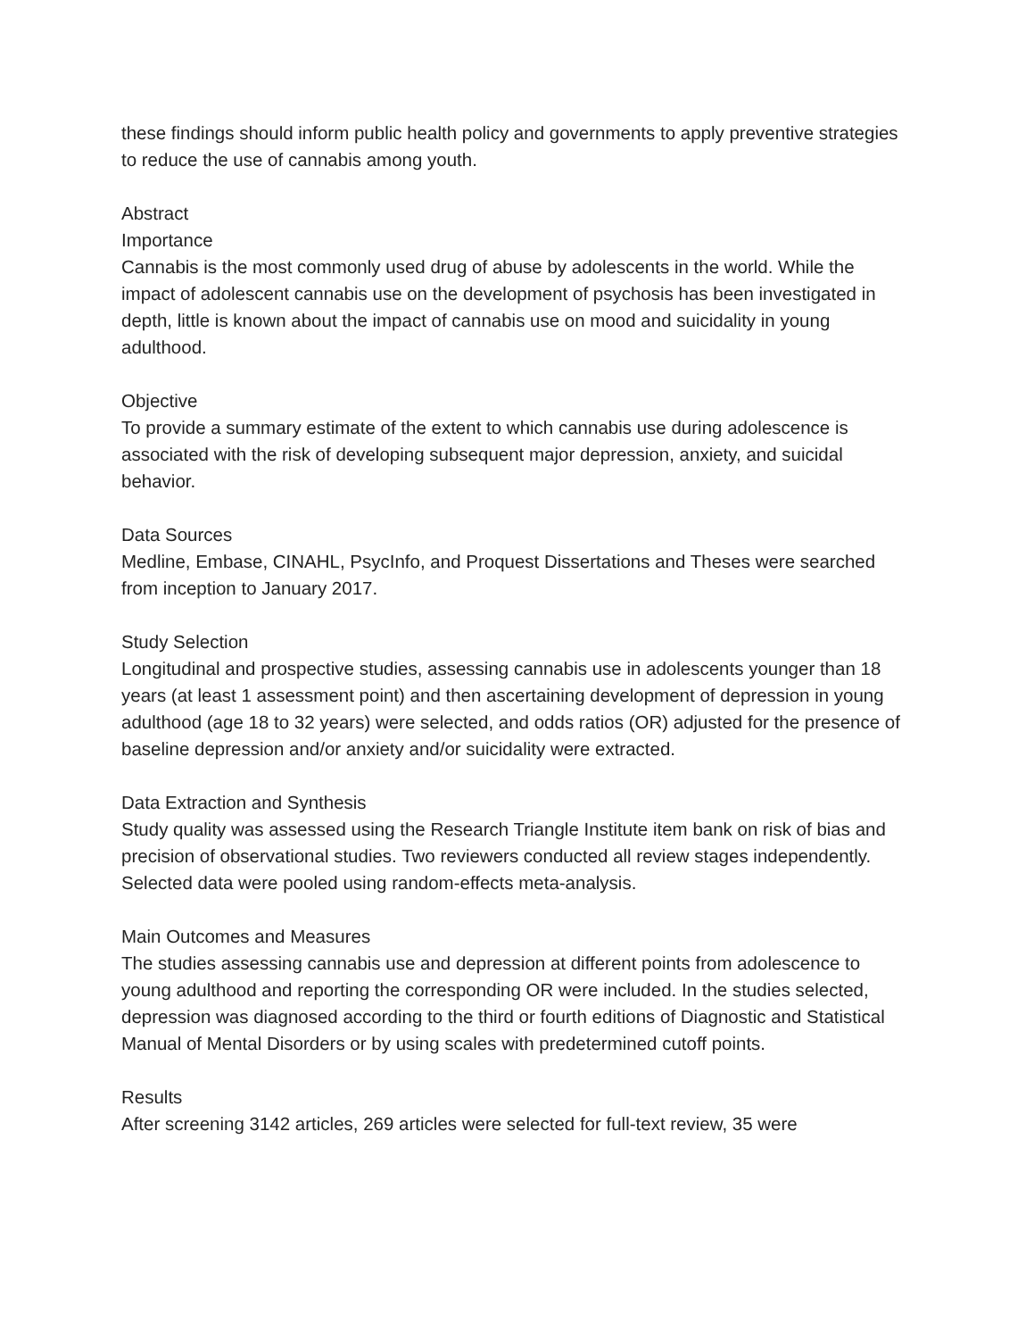these findings should inform public health policy and governments to apply preventive strategies to reduce the use of cannabis among youth.
Abstract
Importance
Cannabis is the most commonly used drug of abuse by adolescents in the world. While the impact of adolescent cannabis use on the development of psychosis has been investigated in depth, little is known about the impact of cannabis use on mood and suicidality in young adulthood.
Objective
To provide a summary estimate of the extent to which cannabis use during adolescence is associated with the risk of developing subsequent major depression, anxiety, and suicidal behavior.
Data Sources
Medline, Embase, CINAHL, PsycInfo, and Proquest Dissertations and Theses were searched from inception to January 2017.
Study Selection
Longitudinal and prospective studies, assessing cannabis use in adolescents younger than 18 years (at least 1 assessment point) and then ascertaining development of depression in young adulthood (age 18 to 32 years) were selected, and odds ratios (OR) adjusted for the presence of baseline depression and/or anxiety and/or suicidality were extracted.
Data Extraction and Synthesis
Study quality was assessed using the Research Triangle Institute item bank on risk of bias and precision of observational studies. Two reviewers conducted all review stages independently. Selected data were pooled using random-effects meta-analysis.
Main Outcomes and Measures
The studies assessing cannabis use and depression at different points from adolescence to young adulthood and reporting the corresponding OR were included. In the studies selected, depression was diagnosed according to the third or fourth editions of Diagnostic and Statistical Manual of Mental Disorders or by using scales with predetermined cutoff points.
Results
After screening 3142 articles, 269 articles were selected for full-text review, 35 were